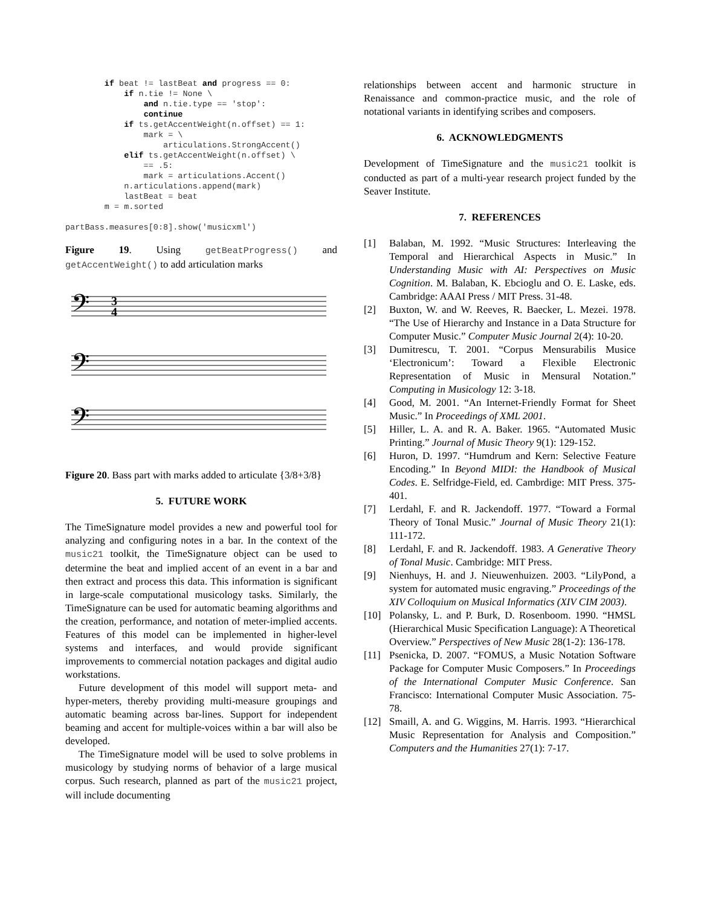if beat != lastBeat and progress == 0:
            if n.tie != None \
                and n.tie.type == 'stop':
                continue
            if ts.getAccentWeight(n.offset) == 1:
                mark = \
                    articulations.StrongAccent()
            elif ts.getAccentWeight(n.offset) \
                == .5:
                mark = articulations.Accent()
            n.articulations.append(mark)
            lastBeat = beat
        m = m.sorted

partBass.measures[0:8].show('musicxml')
Figure 19. Using getBeatProgress() and getAccentWeight() to add articulation marks
𝄢
𝄢
𝄢
3
4
Figure 20. Bass part with marks added to articulate {3/8+3/8}
5. FUTURE WORK
The TimeSignature model provides a new and powerful tool for analyzing and configuring notes in a bar. In the context of the music21 toolkit, the TimeSignature object can be used to determine the beat and implied accent of an event in a bar and then extract and process this data. This information is significant in large-scale computational musicology tasks. Similarly, the TimeSignature can be used for automatic beaming algorithms and the creation, performance, and notation of meter-implied accents. Features of this model can be implemented in higher-level systems and interfaces, and would provide significant improvements to commercial notation packages and digital audio workstations.
Future development of this model will support meta- and hyper-meters, thereby providing multi-measure groupings and automatic beaming across bar-lines. Support for independent beaming and accent for multiple-voices within a bar will also be developed.
The TimeSignature model will be used to solve problems in musicology by studying norms of behavior of a large musical corpus. Such research, planned as part of the music21 project, will include documenting
relationships between accent and harmonic structure in Renaissance and common-practice music, and the role of notational variants in identifying scribes and composers.
6. ACKNOWLEDGMENTS
Development of TimeSignature and the music21 toolkit is conducted as part of a multi-year research project funded by the Seaver Institute.
7. REFERENCES
[1] Balaban, M. 1992. “Music Structures: Interleaving the Temporal and Hierarchical Aspects in Music.” In Understanding Music with AI: Perspectives on Music Cognition. M. Balaban, K. Ebcioglu and O. E. Laske, eds. Cambridge: AAAI Press / MIT Press. 31-48.
[2] Buxton, W. and W. Reeves, R. Baecker, L. Mezei. 1978. “The Use of Hierarchy and Instance in a Data Structure for Computer Music.” Computer Music Journal 2(4): 10-20.
[3] Dumitrescu, T. 2001. “Corpus Mensurabilis Musice ‘Electronicum’: Toward a Flexible Electronic Representation of Music in Mensural Notation.” Computing in Musicology 12: 3-18.
[4] Good, M. 2001. “An Internet-Friendly Format for Sheet Music.” In Proceedings of XML 2001.
[5] Hiller, L. A. and R. A. Baker. 1965. “Automated Music Printing.” Journal of Music Theory 9(1): 129-152.
[6] Huron, D. 1997. “Humdrum and Kern: Selective Feature Encoding.” In Beyond MIDI: the Handbook of Musical Codes. E. Selfridge-Field, ed. Cambrdige: MIT Press. 375-401.
[7] Lerdahl, F. and R. Jackendoff. 1977. “Toward a Formal Theory of Tonal Music.” Journal of Music Theory 21(1): 111-172.
[8] Lerdahl, F. and R. Jackendoff. 1983. A Generative Theory of Tonal Music. Cambridge: MIT Press.
[9] Nienhuys, H. and J. Nieuwenhuizen. 2003. “LilyPond, a system for automated music engraving.” Proceedings of the XIV Colloquium on Musical Informatics (XIV CIM 2003).
[10] Polansky, L. and P. Burk, D. Rosenboom. 1990. “HMSL (Hierarchical Music Specification Language): A Theoretical Overview.” Perspectives of New Music 28(1-2): 136-178.
[11] Psenicka, D. 2007. “FOMUS, a Music Notation Software Package for Computer Music Composers.” In Proceedings of the International Computer Music Conference. San Francisco: International Computer Music Association. 75-78.
[12] Smaill, A. and G. Wiggins, M. Harris. 1993. “Hierarchical Music Representation for Analysis and Composition.” Computers and the Humanities 27(1): 7-17.